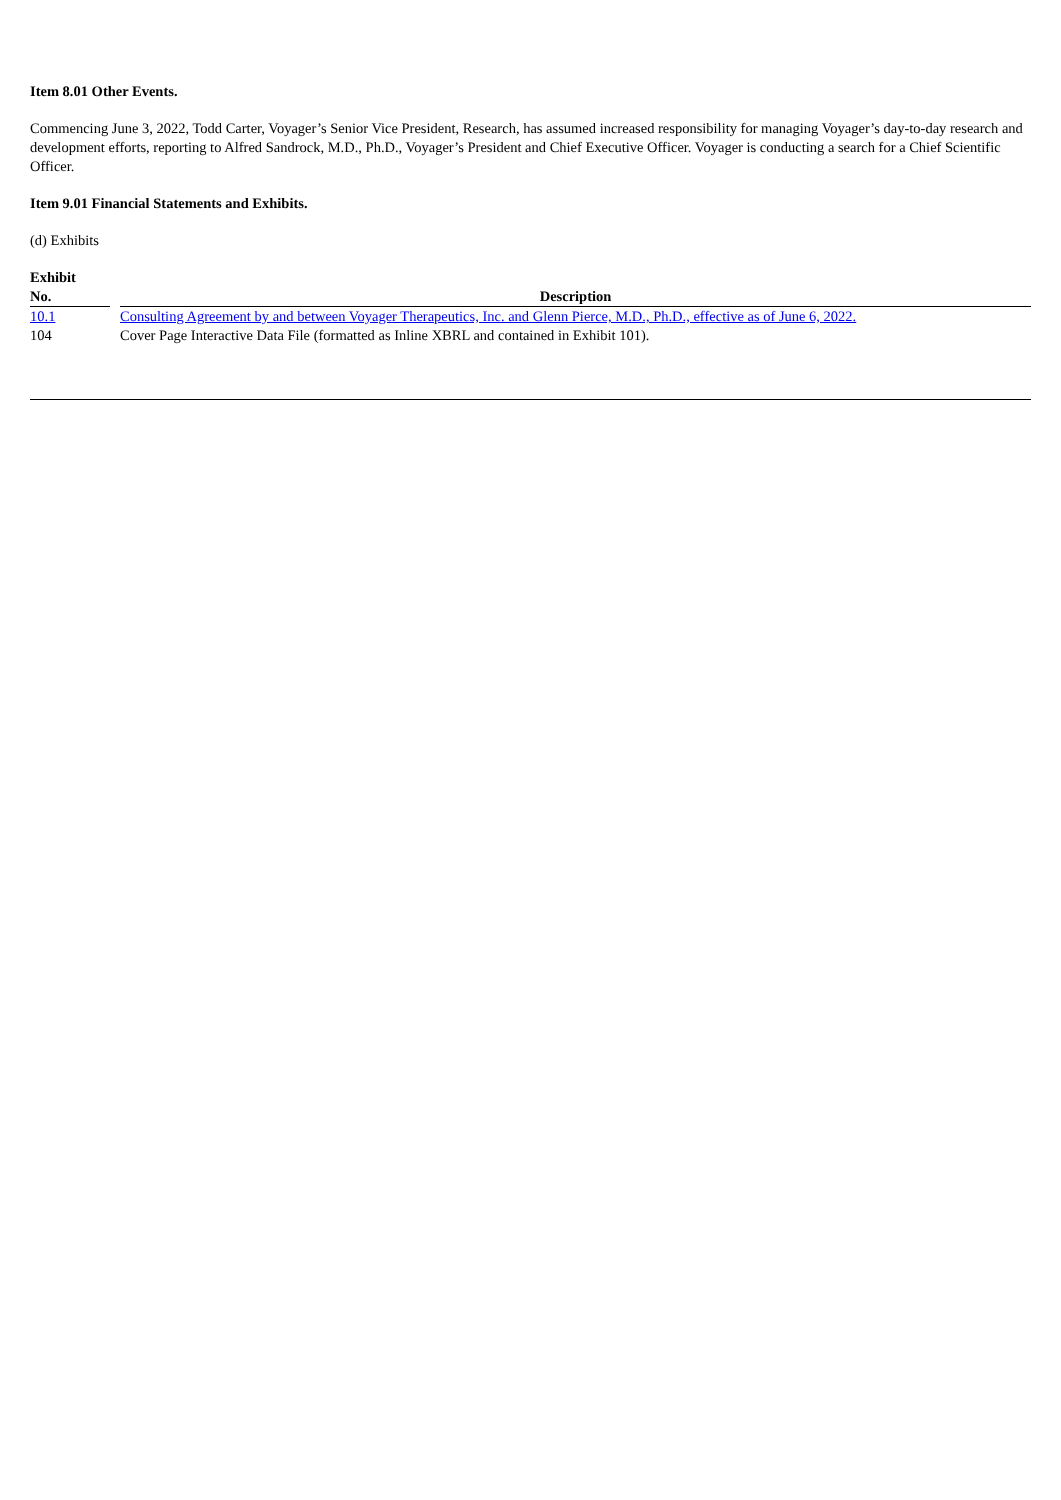Item 8.01 Other Events.
Commencing June 3, 2022, Todd Carter, Voyager’s Senior Vice President, Research, has assumed increased responsibility for managing Voyager’s day-to-day research and development efforts, reporting to Alfred Sandrock, M.D., Ph.D., Voyager’s President and Chief Executive Officer. Voyager is conducting a search for a Chief Scientific Officer.
Item 9.01 Financial Statements and Exhibits.
(d) Exhibits
| Exhibit No. | | Description |
| --- | --- | --- |
| 10.1 | | Consulting Agreement by and between Voyager Therapeutics, Inc. and Glenn Pierce, M.D., Ph.D., effective as of June 6, 2022. |
| 104 | | Cover Page Interactive Data File (formatted as Inline XBRL and contained in Exhibit 101). |